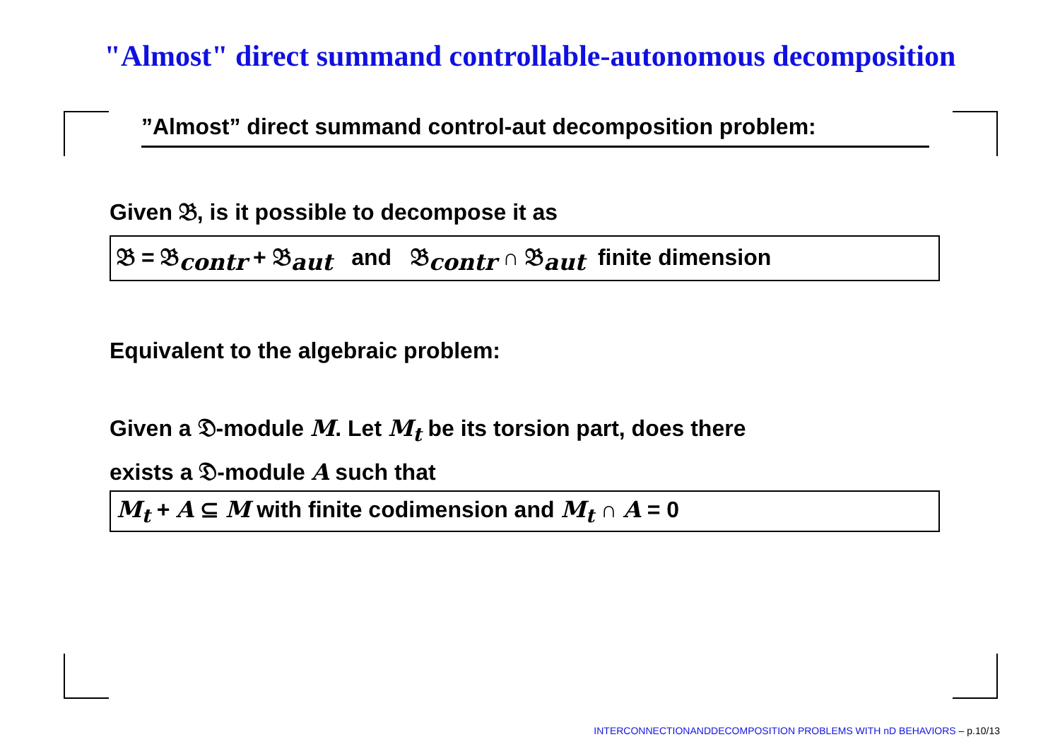"Almost" direct summand controllable-autonomous decomposition
”Almost” direct summand control-aut decomposition problem:
Given 𝔅, is it possible to decompose it as
𝔅 = 𝔅<sub>contr</sub> + 𝔅<sub>aut</sub> and 𝔅<sub>contr</sub> ∩ 𝔅<sub>aut</sub> finite dimension
Equivalent to the algebraic problem:
Given a 𝔇-module M. Let M<sub>t</sub> be its torsion part, does there
exists a 𝔇-module A such that
M<sub>t</sub> + A ⊆ M with finite codimension and M<sub>t</sub> ∩ A = 0
INTERCONNECTIONANDDECOMPOSITION PROBLEMS WITH nD BEHAVIORS – p.10/13